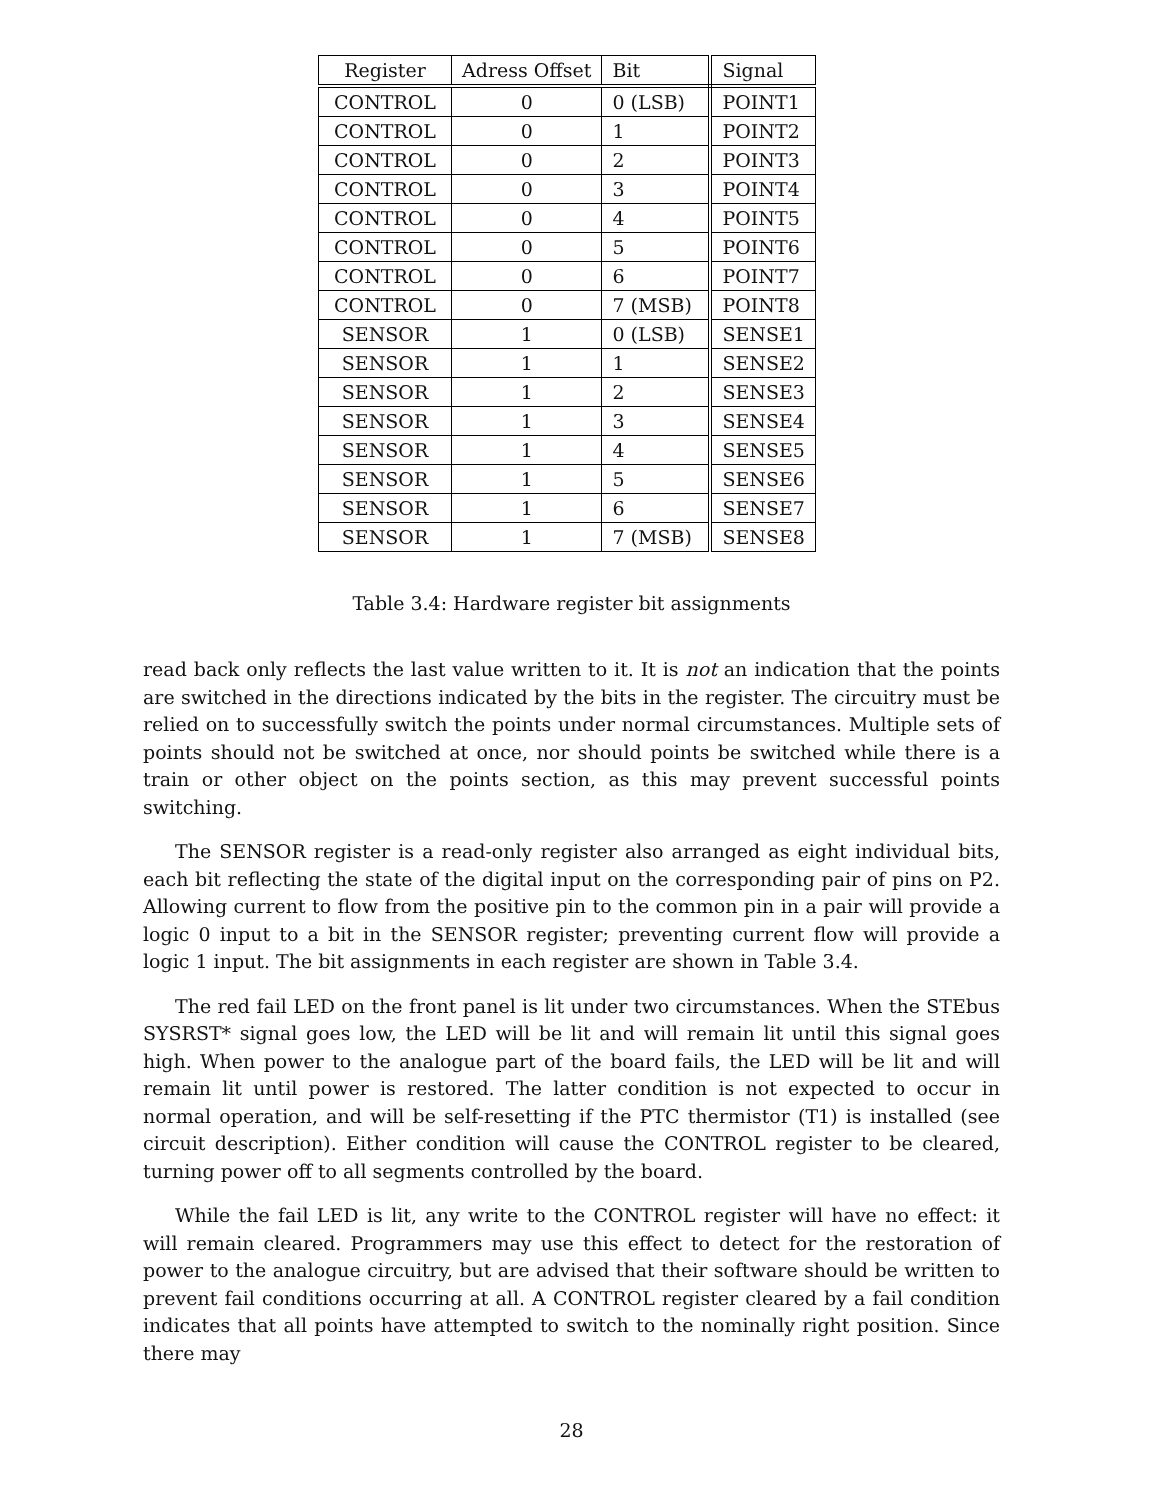| Register | Adress Offset | Bit | Signal |
| --- | --- | --- | --- |
| CONTROL | 0 | 0 (LSB) | POINT1 |
| CONTROL | 0 | 1 | POINT2 |
| CONTROL | 0 | 2 | POINT3 |
| CONTROL | 0 | 3 | POINT4 |
| CONTROL | 0 | 4 | POINT5 |
| CONTROL | 0 | 5 | POINT6 |
| CONTROL | 0 | 6 | POINT7 |
| CONTROL | 0 | 7 (MSB) | POINT8 |
| SENSOR | 1 | 0 (LSB) | SENSE1 |
| SENSOR | 1 | 1 | SENSE2 |
| SENSOR | 1 | 2 | SENSE3 |
| SENSOR | 1 | 3 | SENSE4 |
| SENSOR | 1 | 4 | SENSE5 |
| SENSOR | 1 | 5 | SENSE6 |
| SENSOR | 1 | 6 | SENSE7 |
| SENSOR | 1 | 7 (MSB) | SENSE8 |
Table 3.4: Hardware register bit assignments
read back only reflects the last value written to it. It is not an indication that the points are switched in the directions indicated by the bits in the register. The circuitry must be relied on to successfully switch the points under normal circumstances. Multiple sets of points should not be switched at once, nor should points be switched while there is a train or other object on the points section, as this may prevent successful points switching.
The SENSOR register is a read-only register also arranged as eight individual bits, each bit reflecting the state of the digital input on the corresponding pair of pins on P2. Allowing current to flow from the positive pin to the common pin in a pair will provide a logic 0 input to a bit in the SENSOR register; preventing current flow will provide a logic 1 input. The bit assignments in each register are shown in Table 3.4.
The red fail LED on the front panel is lit under two circumstances. When the STEbus SYSRST* signal goes low, the LED will be lit and will remain lit until this signal goes high. When power to the analogue part of the board fails, the LED will be lit and will remain lit until power is restored. The latter condition is not expected to occur in normal operation, and will be self-resetting if the PTC thermistor (T1) is installed (see circuit description). Either condition will cause the CONTROL register to be cleared, turning power off to all segments controlled by the board.
While the fail LED is lit, any write to the CONTROL register will have no effect: it will remain cleared. Programmers may use this effect to detect for the restoration of power to the analogue circuitry, but are advised that their software should be written to prevent fail conditions occurring at all. A CONTROL register cleared by a fail condition indicates that all points have attempted to switch to the nominally right position. Since there may
28